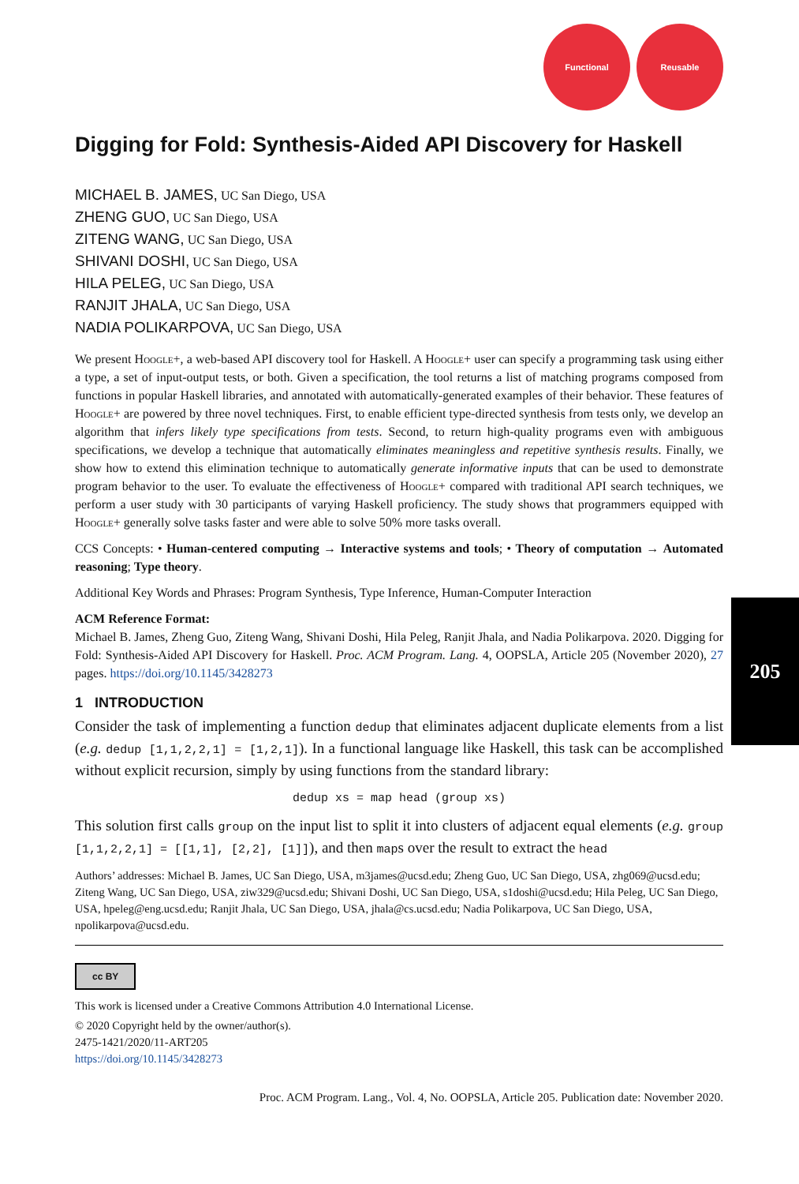205
Functional Reusable
Digging for Fold: Synthesis-Aided API Discovery for Haskell
MICHAEL B. JAMES, UC San Diego, USA
ZHENG GUO, UC San Diego, USA
ZITENG WANG, UC San Diego, USA
SHIVANI DOSHI, UC San Diego, USA
HILA PELEG, UC San Diego, USA
RANJIT JHALA, UC San Diego, USA
NADIA POLIKARPOVA, UC San Diego, USA
We present Hoogle+, a web-based API discovery tool for Haskell. A Hoogle+ user can specify a programming task using either a type, a set of input-output tests, or both. Given a specification, the tool returns a list of matching programs composed from functions in popular Haskell libraries, and annotated with automatically-generated examples of their behavior. These features of Hoogle+ are powered by three novel techniques. First, to enable efficient type-directed synthesis from tests only, we develop an algorithm that infers likely type specifications from tests. Second, to return high-quality programs even with ambiguous specifications, we develop a technique that automatically eliminates meaningless and repetitive synthesis results. Finally, we show how to extend this elimination technique to automatically generate informative inputs that can be used to demonstrate program behavior to the user. To evaluate the effectiveness of Hoogle+ compared with traditional API search techniques, we perform a user study with 30 participants of varying Haskell proficiency. The study shows that programmers equipped with Hoogle+ generally solve tasks faster and were able to solve 50% more tasks overall.
CCS Concepts: • Human-centered computing → Interactive systems and tools; • Theory of computation → Automated reasoning; Type theory.
Additional Key Words and Phrases: Program Synthesis, Type Inference, Human-Computer Interaction
ACM Reference Format:
Michael B. James, Zheng Guo, Ziteng Wang, Shivani Doshi, Hila Peleg, Ranjit Jhala, and Nadia Polikarpova. 2020. Digging for Fold: Synthesis-Aided API Discovery for Haskell. Proc. ACM Program. Lang. 4, OOPSLA, Article 205 (November 2020), 27 pages. https://doi.org/10.1145/3428273
1 INTRODUCTION
Consider the task of implementing a function dedup that eliminates adjacent duplicate elements from a list (e.g. dedup [1,1,2,2,1] = [1,2,1]). In a functional language like Haskell, this task can be accomplished without explicit recursion, simply by using functions from the standard library:
dedup xs = map head (group xs)
This solution first calls group on the input list to split it into clusters of adjacent equal elements (e.g. group [1,1,2,2,1] = [[1,1], [2,2], [1]]), and then maps over the result to extract the head
Authors’ addresses: Michael B. James, UC San Diego, USA, m3james@ucsd.edu; Zheng Guo, UC San Diego, USA, zhg069@ucsd.edu; Ziteng Wang, UC San Diego, USA, ziw329@ucsd.edu; Shivani Doshi, UC San Diego, USA, s1doshi@ucsd.edu; Hila Peleg, UC San Diego, USA, hpeleg@eng.ucsd.edu; Ranjit Jhala, UC San Diego, USA, jhala@cs.ucsd.edu; Nadia Polikarpova, UC San Diego, USA, npolikarpova@ucsd.edu.
cc BY
This work is licensed under a Creative Commons Attribution 4.0 International License.
© 2020 Copyright held by the owner/author(s).
2475-1421/2020/11-ART205
https://doi.org/10.1145/3428273
Proc. ACM Program. Lang., Vol. 4, No. OOPSLA, Article 205. Publication date: November 2020.